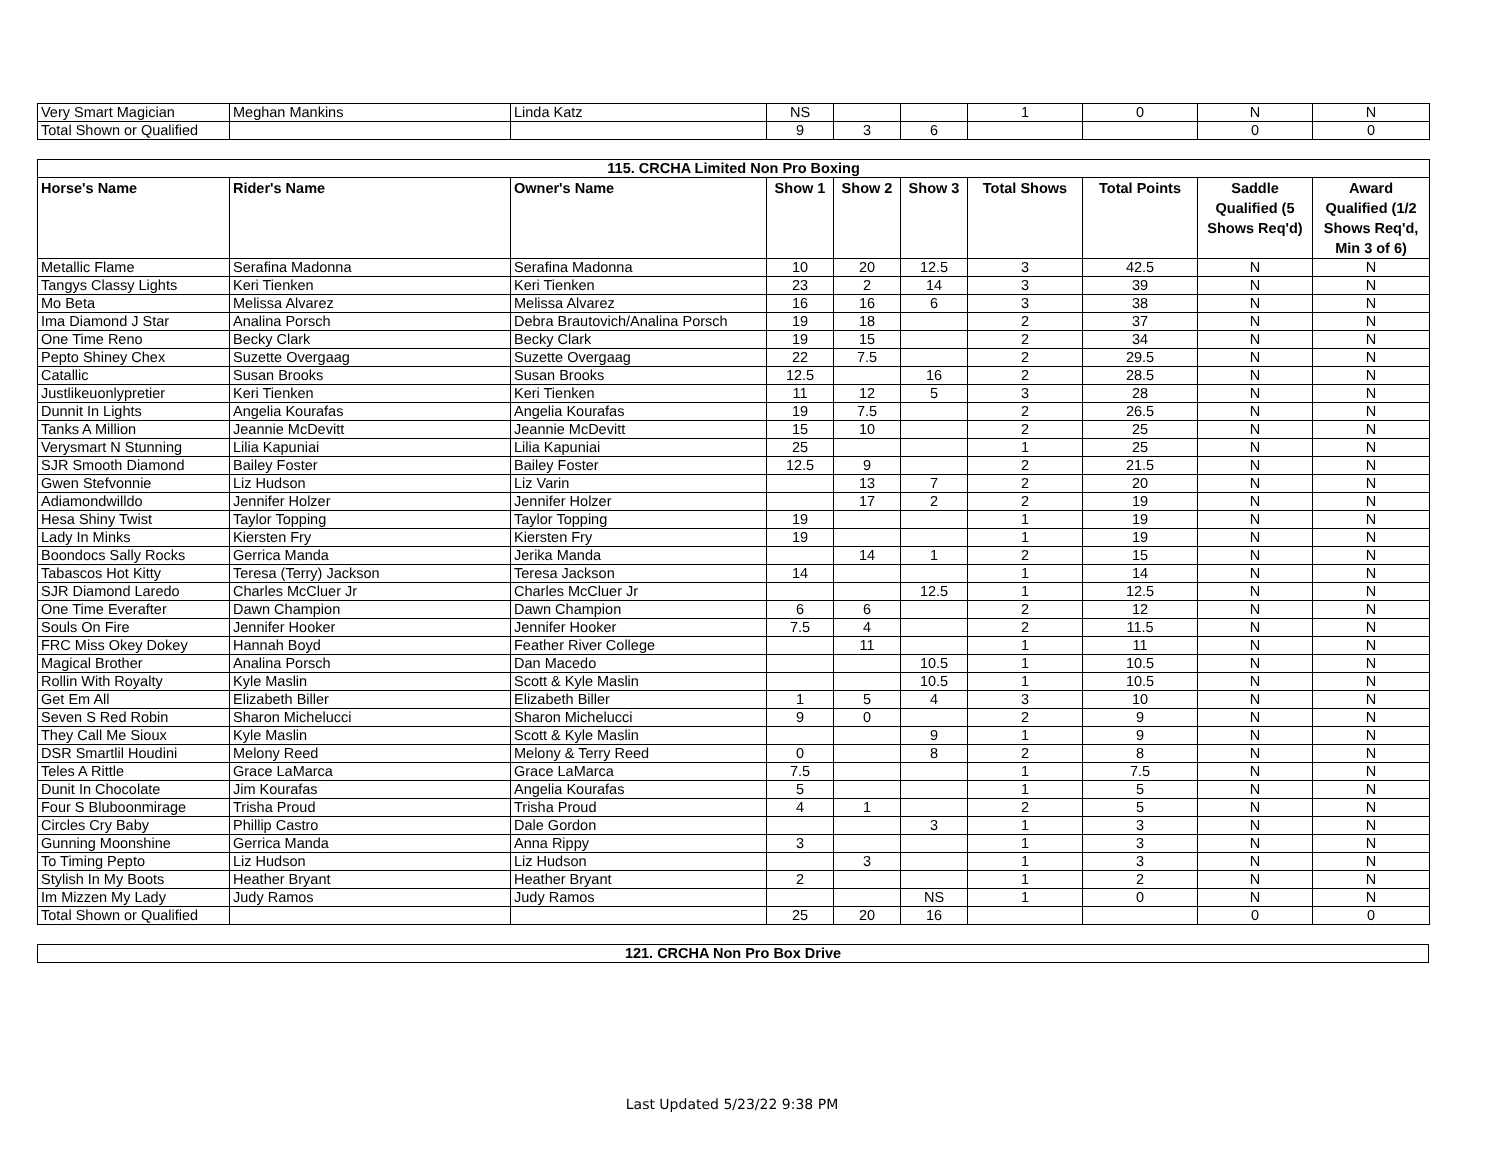| Very Smart Magician | Meghan Mankins | Linda Katz | NS | | | 1 | 0 | N | N |
| Total Shown or Qualified | | | 9 | 3 | 6 | | | 0 | 0 |
| 115. CRCHA Limited Non Pro Boxing | | | | | | | | | |
| Horse's Name | Rider's Name | Owner's Name | Show 1 | Show 2 | Show 3 | Total Shows | Total Points | Saddle Qualified (5 Shows Req'd) | Award Qualified (1/2 Shows Req'd, Min 3 of 6) |
| Metallic Flame | Serafina Madonna | Serafina Madonna | 10 | 20 | 12.5 | 3 | 42.5 | N | N |
| Tangys Classy Lights | Keri Tienken | Keri Tienken | 23 | 2 | 14 | 3 | 39 | N | N |
| Mo Beta | Melissa Alvarez | Melissa Alvarez | 16 | 16 | 6 | 3 | 38 | N | N |
| Ima Diamond J Star | Analina Porsch | Debra Brautovich/Analina Porsch | 19 | 18 | | 2 | 37 | N | N |
| One Time Reno | Becky Clark | Becky Clark | 19 | 15 | | 2 | 34 | N | N |
| Pepto Shiney Chex | Suzette Overgaag | Suzette Overgaag | 22 | 7.5 | | 2 | 29.5 | N | N |
| Catallic | Susan Brooks | Susan Brooks | 12.5 | | 16 | 2 | 28.5 | N | N |
| Justlikeuonlypretier | Keri Tienken | Keri Tienken | 11 | 12 | 5 | 3 | 28 | N | N |
| Dunnit In Lights | Angelia Kourafas | Angelia Kourafas | 19 | 7.5 | | 2 | 26.5 | N | N |
| Tanks A Million | Jeannie McDevitt | Jeannie McDevitt | 15 | 10 | | 2 | 25 | N | N |
| Verysmart N Stunning | Lilia Kapuniai | Lilia Kapuniai | 25 | | | 1 | 25 | N | N |
| SJR Smooth Diamond | Bailey Foster | Bailey Foster | 12.5 | 9 | | 2 | 21.5 | N | N |
| Gwen Stefvonnie | Liz Hudson | Liz Varin | | 13 | 7 | 2 | 20 | N | N |
| Adiamondwilldo | Jennifer Holzer | Jennifer Holzer | | 17 | 2 | 2 | 19 | N | N |
| Hesa Shiny Twist | Taylor Topping | Taylor Topping | 19 | | | 1 | 19 | N | N |
| Lady In Minks | Kiersten Fry | Kiersten Fry | 19 | | | 1 | 19 | N | N |
| Boondocs Sally Rocks | Gerrica Manda | Jerika Manda | | 14 | 1 | 2 | 15 | N | N |
| Tabascos Hot Kitty | Teresa (Terry) Jackson | Teresa Jackson | 14 | | | 1 | 14 | N | N |
| SJR Diamond Laredo | Charles McCluer Jr | Charles McCluer Jr | | | 12.5 | 1 | 12.5 | N | N |
| One Time Everafter | Dawn Champion | Dawn Champion | 6 | 6 | | 2 | 12 | N | N |
| Souls On Fire | Jennifer Hooker | Jennifer Hooker | 7.5 | 4 | | 2 | 11.5 | N | N |
| FRC Miss Okey Dokey | Hannah Boyd | Feather River College | | 11 | | 1 | 11 | N | N |
| Magical Brother | Analina Porsch | Dan Macedo | | | 10.5 | 1 | 10.5 | N | N |
| Rollin With Royalty | Kyle Maslin | Scott & Kyle Maslin | | | 10.5 | 1 | 10.5 | N | N |
| Get Em All | Elizabeth Biller | Elizabeth Biller | 1 | 5 | 4 | 3 | 10 | N | N |
| Seven S Red Robin | Sharon Michelucci | Sharon Michelucci | 9 | 0 | | 2 | 9 | N | N |
| They Call Me Sioux | Kyle Maslin | Scott & Kyle Maslin | | | 9 | 1 | 9 | N | N |
| DSR Smartlil Houdini | Melony Reed | Melony & Terry Reed | 0 | | 8 | 2 | 8 | N | N |
| Teles A Rittle | Grace LaMarca | Grace LaMarca | 7.5 | | | 1 | 7.5 | N | N |
| Dunit In Chocolate | Jim Kourafas | Angelia Kourafas | 5 | | | 1 | 5 | N | N |
| Four S Bluboonmirage | Trisha Proud | Trisha Proud | 4 | 1 | | 2 | 5 | N | N |
| Circles Cry Baby | Phillip Castro | Dale Gordon | | | 3 | 1 | 3 | N | N |
| Gunning Moonshine | Gerrica Manda | Anna Rippy | 3 | | | 1 | 3 | N | N |
| To Timing Pepto | Liz Hudson | Liz Hudson | | 3 | | 1 | 3 | N | N |
| Stylish In My Boots | Heather Bryant | Heather Bryant | 2 | | | 1 | 2 | N | N |
| Im Mizzen My Lady | Judy Ramos | Judy Ramos | | | NS | 1 | 0 | N | N |
| Total Shown or Qualified | | | 25 | 20 | 16 | | | 0 | 0 |
| 121. CRCHA Non Pro Box Drive |
Last Updated 5/23/22 9:38 PM